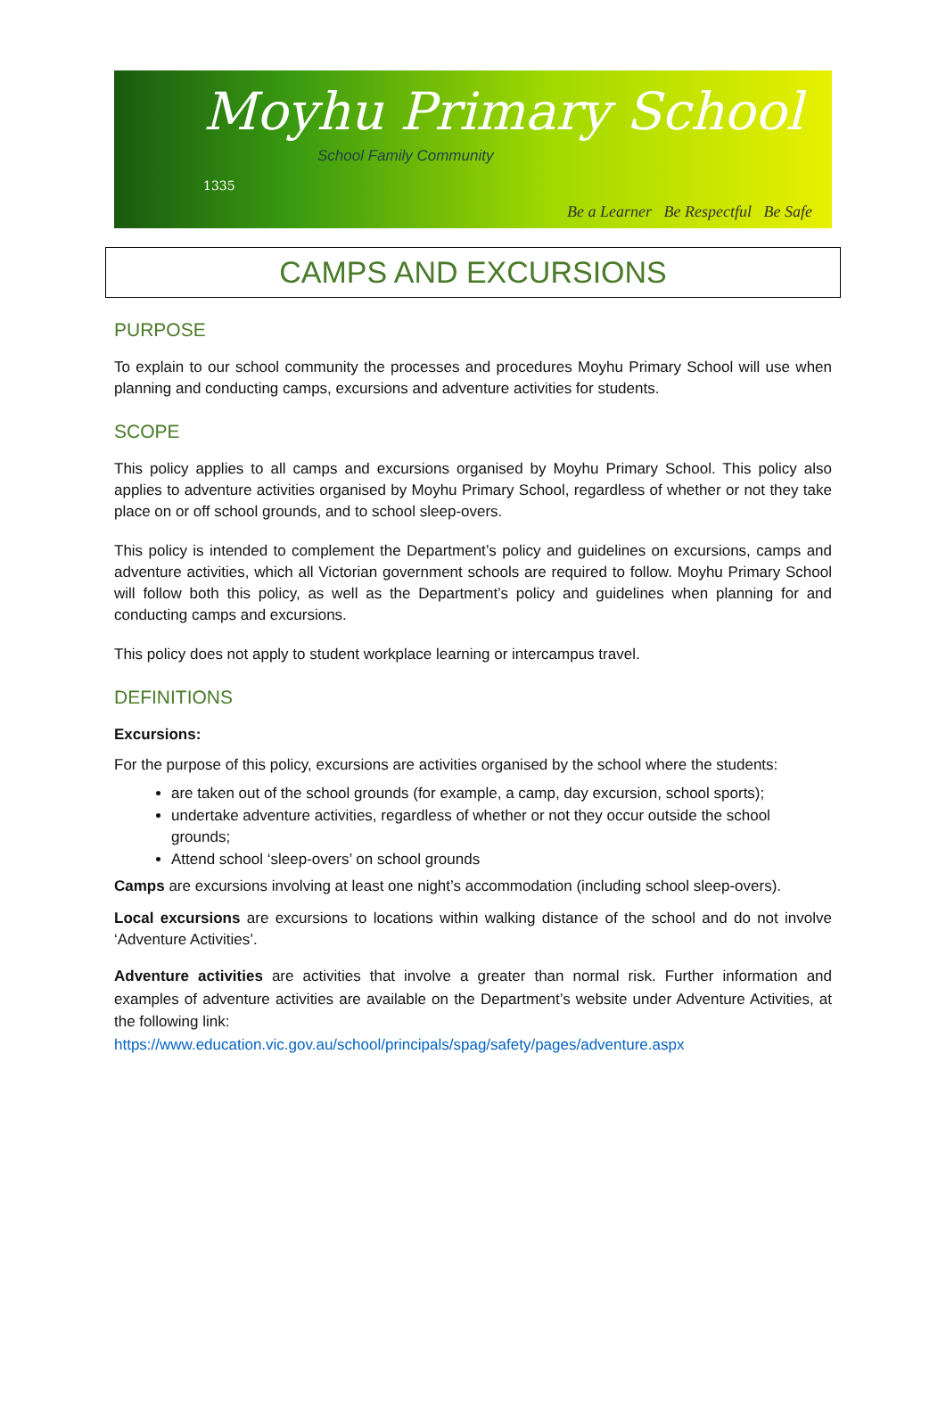Moyhu Primary School 1335
School Family Community
Be a Learner Be Respectful Be Safe
CAMPS AND EXCURSIONS
PURPOSE
To explain to our school community the processes and procedures Moyhu Primary School will use when planning and conducting camps, excursions and adventure activities for students.
SCOPE
This policy applies to all camps and excursions organised by Moyhu Primary School. This policy also applies to adventure activities organised by Moyhu Primary School, regardless of whether or not they take place on or off school grounds, and to school sleep-overs.
This policy is intended to complement the Department’s policy and guidelines on excursions, camps and adventure activities, which all Victorian government schools are required to follow. Moyhu Primary School will follow both this policy, as well as the Department’s policy and guidelines when planning for and conducting camps and excursions.
This policy does not apply to student workplace learning or intercampus travel.
DEFINITIONS
Excursions:
For the purpose of this policy, excursions are activities organised by the school where the students:
are taken out of the school grounds (for example, a camp, day excursion, school sports);
undertake adventure activities, regardless of whether or not they occur outside the school grounds;
Attend school ‘sleep-overs’ on school grounds
Camps are excursions involving at least one night’s accommodation (including school sleep-overs).
Local excursions are excursions to locations within walking distance of the school and do not involve ‘Adventure Activities’.
Adventure activities are activities that involve a greater than normal risk. Further information and examples of adventure activities are available on the Department’s website under Adventure Activities, at the following link:
https://www.education.vic.gov.au/school/principals/spag/safety/pages/adventure.aspx